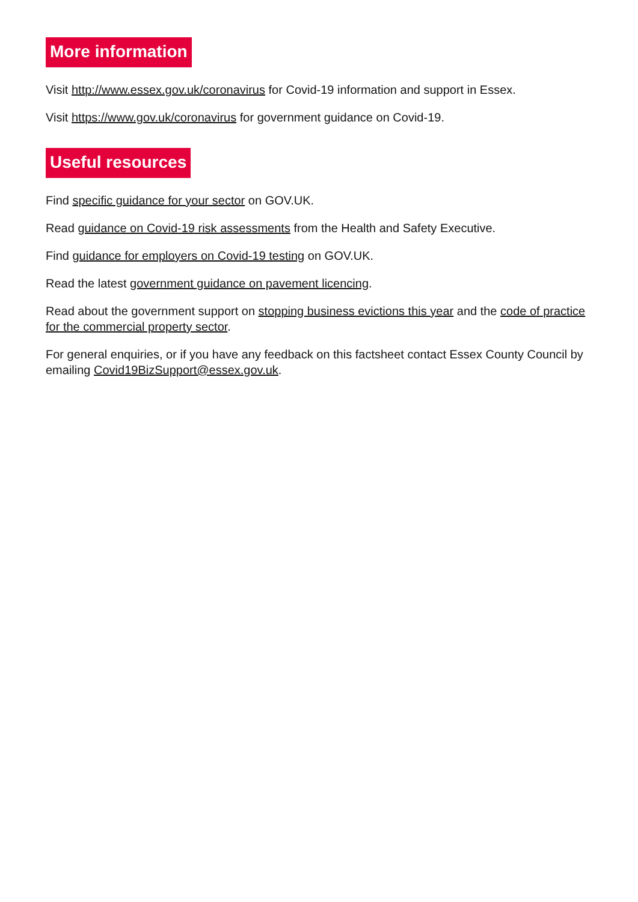More information
Visit http://www.essex.gov.uk/coronavirus for Covid-19 information and support in Essex.
Visit https://www.gov.uk/coronavirus for government guidance on Covid-19.
Useful resources
Find specific guidance for your sector on GOV.UK.
Read guidance on Covid-19 risk assessments from the Health and Safety Executive.
Find guidance for employers on Covid-19 testing on GOV.UK.
Read the latest government guidance on pavement licencing.
Read about the government support on stopping business evictions this year and the code of practice for the commercial property sector.
For general enquiries, or if you have any feedback on this factsheet contact Essex County Council by emailing Covid19BizSupport@essex.gov.uk.